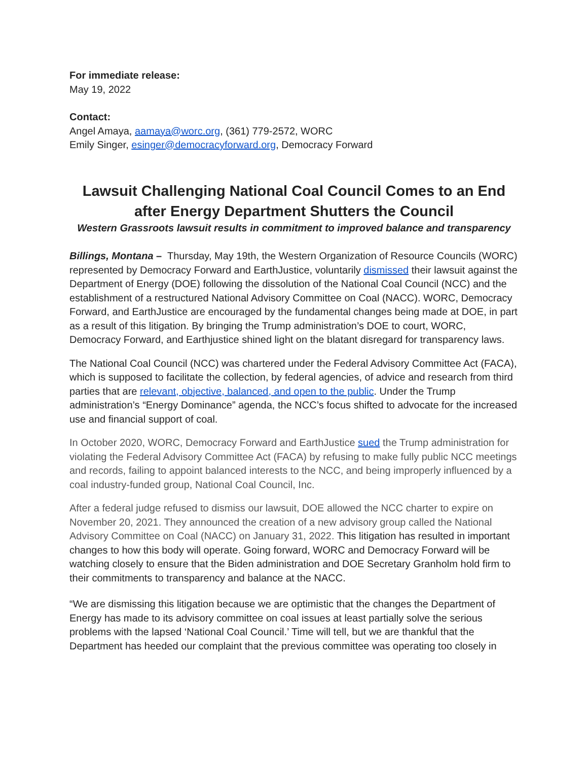For immediate release:
May 19, 2022
Contact:
Angel Amaya, aamaya@worc.org, (361) 779-2572, WORC
Emily Singer, esinger@democracyforward.org, Democracy Forward
Lawsuit Challenging National Coal Council Comes to an End after Energy Department Shutters the Council
Western Grassroots lawsuit results in commitment to improved balance and transparency
Billings, Montana – Thursday, May 19th, the Western Organization of Resource Councils (WORC) represented by Democracy Forward and EarthJustice, voluntarily dismissed their lawsuit against the Department of Energy (DOE) following the dissolution of the National Coal Council (NCC) and the establishment of a restructured National Advisory Committee on Coal (NACC). WORC, Democracy Forward, and EarthJustice are encouraged by the fundamental changes being made at DOE, in part as a result of this litigation. By bringing the Trump administration’s DOE to court, WORC, Democracy Forward, and Earthjustice shined light on the blatant disregard for transparency laws.
The National Coal Council (NCC) was chartered under the Federal Advisory Committee Act (FACA), which is supposed to facilitate the collection, by federal agencies, of advice and research from third parties that are relevant, objective, balanced, and open to the public. Under the Trump administration’s “Energy Dominance” agenda, the NCC’s focus shifted to advocate for the increased use and financial support of coal.
In October 2020, WORC, Democracy Forward and EarthJustice sued the Trump administration for violating the Federal Advisory Committee Act (FACA) by refusing to make fully public NCC meetings and records, failing to appoint balanced interests to the NCC, and being improperly influenced by a coal industry-funded group, National Coal Council, Inc.
After a federal judge refused to dismiss our lawsuit, DOE allowed the NCC charter to expire on November 20, 2021. They announced the creation of a new advisory group called the National Advisory Committee on Coal (NACC) on January 31, 2022. This litigation has resulted in important changes to how this body will operate. Going forward, WORC and Democracy Forward will be watching closely to ensure that the Biden administration and DOE Secretary Granholm hold firm to their commitments to transparency and balance at the NACC.
“We are dismissing this litigation because we are optimistic that the changes the Department of Energy has made to its advisory committee on coal issues at least partially solve the serious problems with the lapsed ‘National Coal Council.’ Time will tell, but we are thankful that the Department has heeded our complaint that the previous committee was operating too closely in